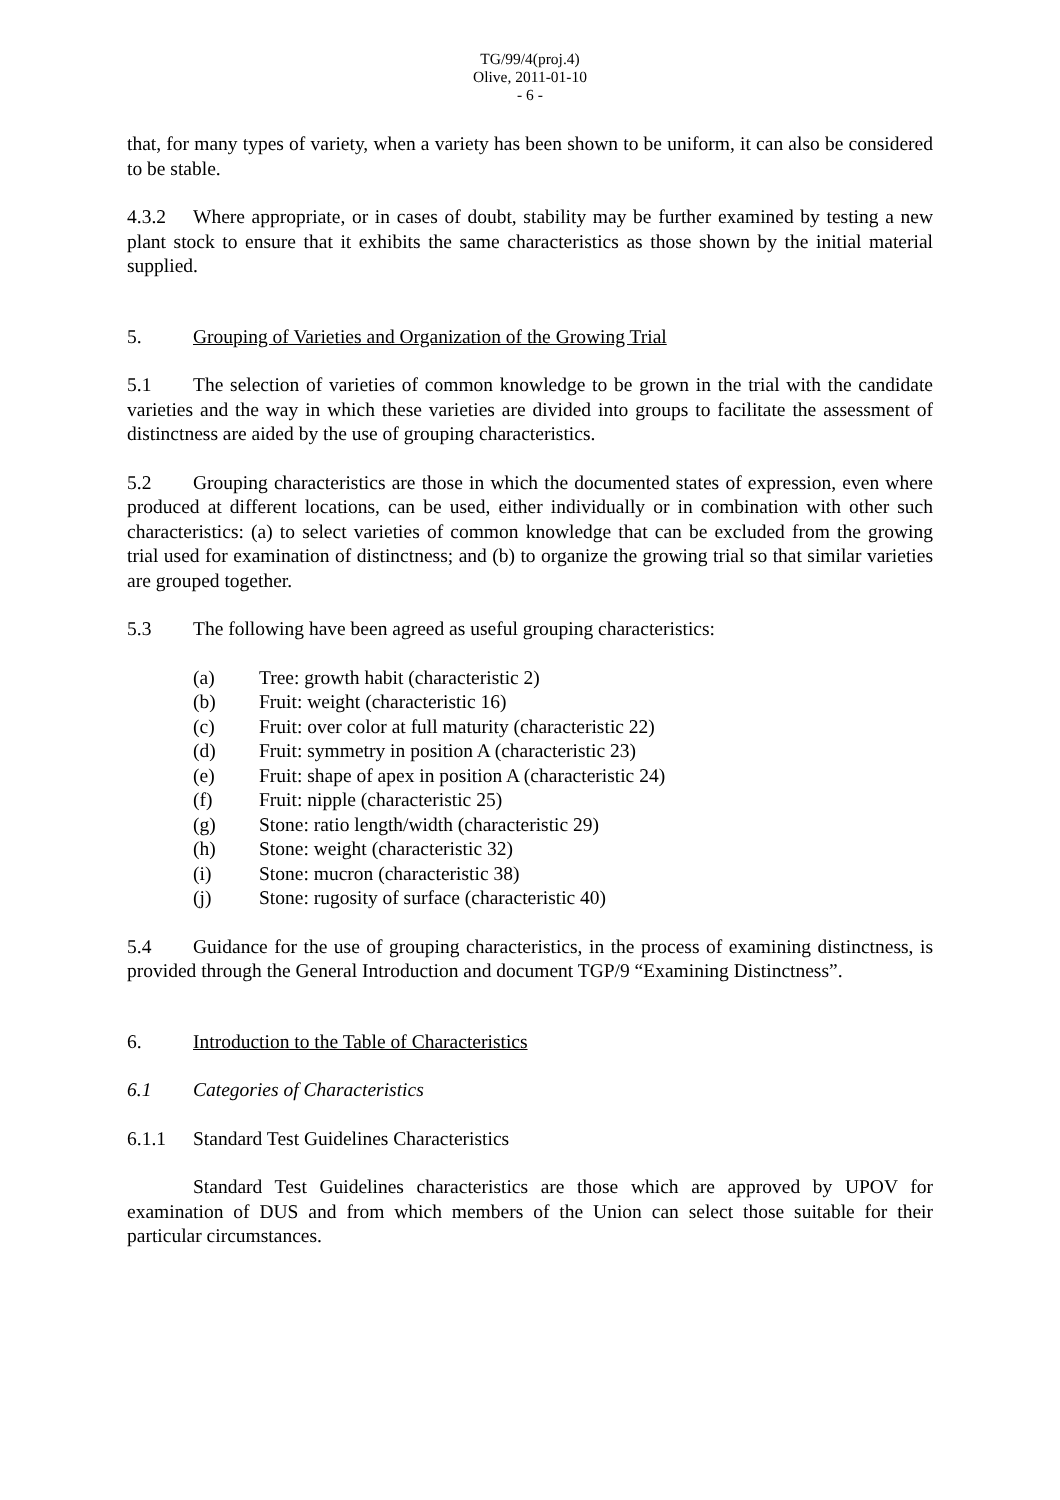TG/99/4(proj.4)
Olive, 2011-01-10
- 6 -
that, for many types of variety, when a variety has been shown to be uniform, it can also be considered to be stable.
4.3.2 Where appropriate, or in cases of doubt, stability may be further examined by testing a new plant stock to ensure that it exhibits the same characteristics as those shown by the initial material supplied.
5. Grouping of Varieties and Organization of the Growing Trial
5.1 The selection of varieties of common knowledge to be grown in the trial with the candidate varieties and the way in which these varieties are divided into groups to facilitate the assessment of distinctness are aided by the use of grouping characteristics.
5.2 Grouping characteristics are those in which the documented states of expression, even where produced at different locations, can be used, either individually or in combination with other such characteristics: (a) to select varieties of common knowledge that can be excluded from the growing trial used for examination of distinctness; and (b) to organize the growing trial so that similar varieties are grouped together.
5.3 The following have been agreed as useful grouping characteristics:
(a) Tree: growth habit (characteristic 2)
(b) Fruit: weight (characteristic 16)
(c) Fruit: over color at full maturity (characteristic 22)
(d) Fruit: symmetry in position A (characteristic 23)
(e) Fruit: shape of apex in position A (characteristic 24)
(f) Fruit: nipple (characteristic 25)
(g) Stone: ratio length/width (characteristic 29)
(h) Stone: weight (characteristic 32)
(i) Stone: mucron (characteristic 38)
(j) Stone: rugosity of surface (characteristic 40)
5.4 Guidance for the use of grouping characteristics, in the process of examining distinctness, is provided through the General Introduction and document TGP/9 “Examining Distinctness”.
6. Introduction to the Table of Characteristics
6.1 Categories of Characteristics
6.1.1 Standard Test Guidelines Characteristics
Standard Test Guidelines characteristics are those which are approved by UPOV for examination of DUS and from which members of the Union can select those suitable for their particular circumstances.